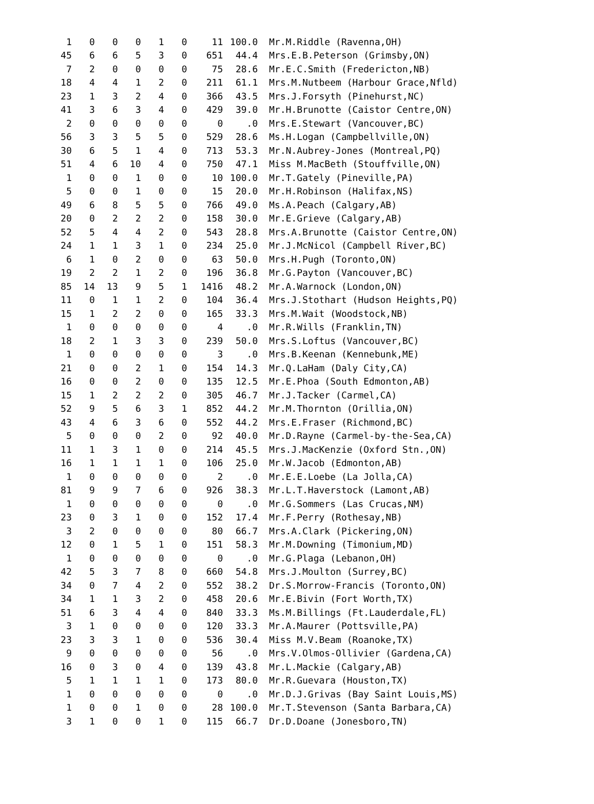| 1 | 0 | 0 | 0 | 1 | 0 | 11 | 100.0 | Mr.M.Riddle (Ravenna,OH) |
| 45 | 6 | 6 | 5 | 3 | 0 | 651 | 44.4 | Mrs.E.B.Peterson (Grimsby,ON) |
| 7 | 2 | 0 | 0 | 0 | 0 | 75 | 28.6 | Mr.E.C.Smith (Fredericton,NB) |
| 18 | 4 | 4 | 1 | 2 | 0 | 211 | 61.1 | Mrs.M.Nutbeem (Harbour Grace,Nfld) |
| 23 | 1 | 3 | 2 | 4 | 0 | 366 | 43.5 | Mrs.J.Forsyth (Pinehurst,NC) |
| 41 | 3 | 6 | 3 | 4 | 0 | 429 | 39.0 | Mr.H.Brunotte (Caistor Centre,ON) |
| 2 | 0 | 0 | 0 | 0 | 0 | 0 | .0 | Mrs.E.Stewart (Vancouver,BC) |
| 56 | 3 | 3 | 5 | 5 | 0 | 529 | 28.6 | Ms.H.Logan (Campbellville,ON) |
| 30 | 6 | 5 | 1 | 4 | 0 | 713 | 53.3 | Mr.N.Aubrey-Jones (Montreal,PQ) |
| 51 | 4 | 6 | 10 | 4 | 0 | 750 | 47.1 | Miss M.MacBeth (Stouffville,ON) |
| 1 | 0 | 0 | 1 | 0 | 0 | 10 | 100.0 | Mr.T.Gately (Pineville,PA) |
| 5 | 0 | 0 | 1 | 0 | 0 | 15 | 20.0 | Mr.H.Robinson (Halifax,NS) |
| 49 | 6 | 8 | 5 | 5 | 0 | 766 | 49.0 | Ms.A.Peach (Calgary,AB) |
| 20 | 0 | 2 | 2 | 2 | 0 | 158 | 30.0 | Mr.E.Grieve (Calgary,AB) |
| 52 | 5 | 4 | 4 | 2 | 0 | 543 | 28.8 | Mrs.A.Brunotte (Caistor Centre,ON) |
| 24 | 1 | 1 | 3 | 1 | 0 | 234 | 25.0 | Mr.J.McNicol (Campbell River,BC) |
| 6 | 1 | 0 | 2 | 0 | 0 | 63 | 50.0 | Mrs.H.Pugh (Toronto,ON) |
| 19 | 2 | 2 | 1 | 2 | 0 | 196 | 36.8 | Mr.G.Payton (Vancouver,BC) |
| 85 | 14 | 13 | 9 | 5 | 1 | 1416 | 48.2 | Mr.A.Warnock (London,ON) |
| 11 | 0 | 1 | 1 | 2 | 0 | 104 | 36.4 | Mrs.J.Stothart (Hudson Heights,PQ) |
| 15 | 1 | 2 | 2 | 0 | 0 | 165 | 33.3 | Mrs.M.Wait (Woodstock,NB) |
| 1 | 0 | 0 | 0 | 0 | 0 | 4 | .0 | Mr.R.Wills (Franklin,TN) |
| 18 | 2 | 1 | 3 | 3 | 0 | 239 | 50.0 | Mrs.S.Loftus (Vancouver,BC) |
| 1 | 0 | 0 | 0 | 0 | 0 | 3 | .0 | Mrs.B.Keenan (Kennebunk,ME) |
| 21 | 0 | 0 | 2 | 1 | 0 | 154 | 14.3 | Mr.Q.LaHam (Daly City,CA) |
| 16 | 0 | 0 | 2 | 0 | 0 | 135 | 12.5 | Mr.E.Phoa (South Edmonton,AB) |
| 15 | 1 | 2 | 2 | 2 | 0 | 305 | 46.7 | Mr.J.Tacker (Carmel,CA) |
| 52 | 9 | 5 | 6 | 3 | 1 | 852 | 44.2 | Mr.M.Thornton (Orillia,ON) |
| 43 | 4 | 6 | 3 | 6 | 0 | 552 | 44.2 | Mrs.E.Fraser (Richmond,BC) |
| 5 | 0 | 0 | 0 | 2 | 0 | 92 | 40.0 | Mr.D.Rayne (Carmel-by-the-Sea,CA) |
| 11 | 1 | 3 | 1 | 0 | 0 | 214 | 45.5 | Mrs.J.MacKenzie (Oxford Stn.,ON) |
| 16 | 1 | 1 | 1 | 1 | 0 | 106 | 25.0 | Mr.W.Jacob (Edmonton,AB) |
| 1 | 0 | 0 | 0 | 0 | 0 | 2 | .0 | Mr.E.E.Loebe (La Jolla,CA) |
| 81 | 9 | 9 | 7 | 6 | 0 | 926 | 38.3 | Mr.L.T.Haverstock (Lamont,AB) |
| 1 | 0 | 0 | 0 | 0 | 0 | 0 | .0 | Mr.G.Sommers (Las Crucas,NM) |
| 23 | 0 | 3 | 1 | 0 | 0 | 152 | 17.4 | Mr.F.Perry (Rothesay,NB) |
| 3 | 2 | 0 | 0 | 0 | 0 | 80 | 66.7 | Mrs.A.Clark (Pickering,ON) |
| 12 | 0 | 1 | 5 | 1 | 0 | 151 | 58.3 | Mr.M.Downing (Timonium,MD) |
| 1 | 0 | 0 | 0 | 0 | 0 | 0 | .0 | Mr.G.Plaga (Lebanon,OH) |
| 42 | 5 | 3 | 7 | 8 | 0 | 660 | 54.8 | Mrs.J.Moulton (Surrey,BC) |
| 34 | 0 | 7 | 4 | 2 | 0 | 552 | 38.2 | Dr.S.Morrow-Francis (Toronto,ON) |
| 34 | 1 | 1 | 3 | 2 | 0 | 458 | 20.6 | Mr.E.Bivin (Fort Worth,TX) |
| 51 | 6 | 3 | 4 | 4 | 0 | 840 | 33.3 | Ms.M.Billings (Ft.Lauderdale,FL) |
| 3 | 1 | 0 | 0 | 0 | 0 | 120 | 33.3 | Mr.A.Maurer (Pottsville,PA) |
| 23 | 3 | 3 | 1 | 0 | 0 | 536 | 30.4 | Miss M.V.Beam (Roanoke,TX) |
| 9 | 0 | 0 | 0 | 0 | 0 | 56 | .0 | Mrs.V.Olmos-Ollivier (Gardena,CA) |
| 16 | 0 | 3 | 0 | 4 | 0 | 139 | 43.8 | Mr.L.Mackie (Calgary,AB) |
| 5 | 1 | 1 | 1 | 1 | 0 | 173 | 80.0 | Mr.R.Guevara (Houston,TX) |
| 1 | 0 | 0 | 0 | 0 | 0 | 0 | .0 | Mr.D.J.Grivas (Bay Saint Louis,MS) |
| 1 | 0 | 0 | 1 | 0 | 0 | 28 | 100.0 | Mr.T.Stevenson (Santa Barbara,CA) |
| 3 | 1 | 0 | 0 | 1 | 0 | 115 | 66.7 | Dr.D.Doane (Jonesboro,TN) |